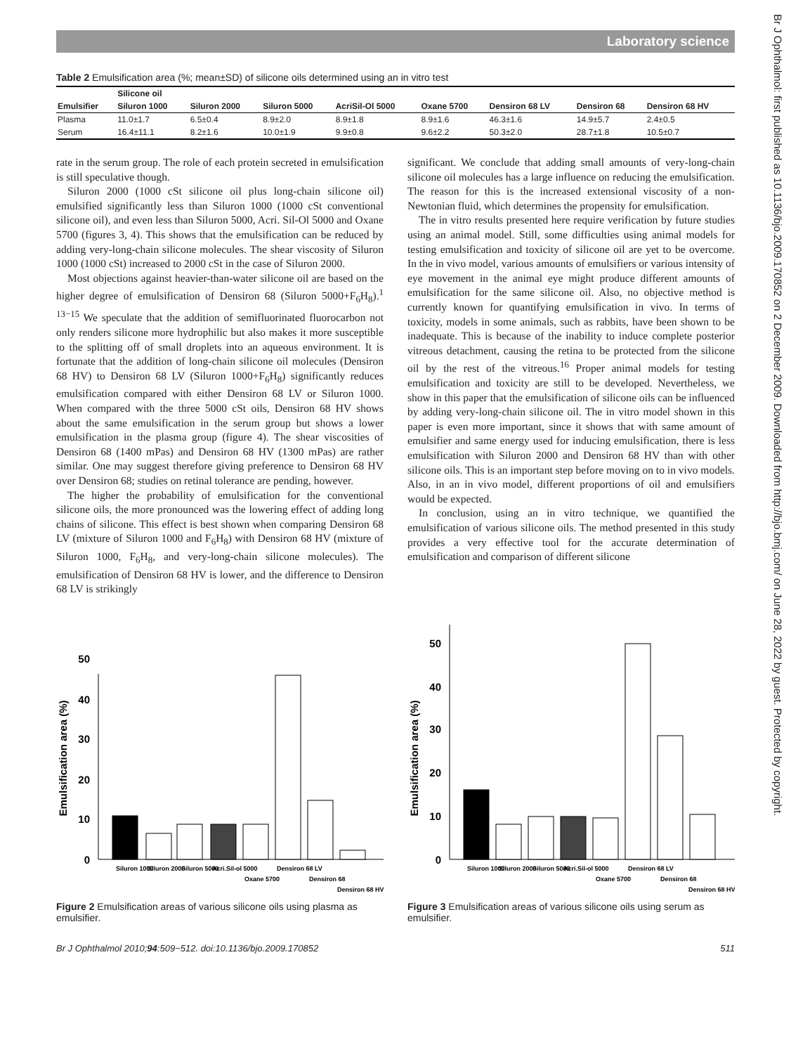Laboratory science
Br J Ophthalmol: first published as 10.1136/bjo.2009.170852 on 2 December 2009. Downloaded from http://bjo.bmj.com/ on June 28, 2022 by guest. Protected by copyright.
Table 2 Emulsification area (%; mean±SD) of silicone oils determined using an in vitro test
| | Silicone oil | | | | | | | |
| --- | --- | --- | --- | --- | --- | --- | --- | --- |
| Emulsifier | Siluron 1000 | Siluron 2000 | Siluron 5000 | AcriSil-Ol 5000 | Oxane 5700 | Densiron 68 LV | Densiron 68 | Densiron 68 HV |
| Plasma | 11.0±1.7 | 6.5±0.4 | 8.9±2.0 | 8.9±1.8 | 8.9±1.6 | 46.3±1.6 | 14.9±5.7 | 2.4±0.5 |
| Serum | 16.4±11.1 | 8.2±1.6 | 10.0±1.9 | 9.9±0.8 | 9.6±2.2 | 50.3±2.0 | 28.7±1.8 | 10.5±0.7 |
rate in the serum group. The role of each protein secreted in emulsification is still speculative though.
Siluron 2000 (1000 cSt silicone oil plus long-chain silicone oil) emulsified significantly less than Siluron 1000 (1000 cSt conventional silicone oil), and even less than Siluron 5000, Acri. Sil-Ol 5000 and Oxane 5700 (figures 3, 4). This shows that the emulsification can be reduced by adding very-long-chain silicone molecules. The shear viscosity of Siluron 1000 (1000 cSt) increased to 2000 cSt in the case of Siluron 2000.
Most objections against heavier-than-water silicone oil are based on the higher degree of emulsification of Densiron 68 (Siluron 5000+F<sub>6</sub>H<sub>8</sub>).<sup>1 13−15</sup> We speculate that the addition of semifluorinated fluorocarbon not only renders silicone more hydrophilic but also makes it more susceptible to the splitting off of small droplets into an aqueous environment. It is fortunate that the addition of long-chain silicone oil molecules (Densiron 68 HV) to Densiron 68 LV (Siluron 1000+F<sub>6</sub>H<sub>8</sub>) significantly reduces emulsification compared with either Densiron 68 LV or Siluron 1000. When compared with the three 5000 cSt oils, Densiron 68 HV shows about the same emulsification in the serum group but shows a lower emulsification in the plasma group (figure 4). The shear viscosities of Densiron 68 (1400 mPas) and Densiron 68 HV (1300 mPas) are rather similar. One may suggest therefore giving preference to Densiron 68 HV over Densiron 68; studies on retinal tolerance are pending, however.
The higher the probability of emulsification for the conventional silicone oils, the more pronounced was the lowering effect of adding long chains of silicone. This effect is best shown when comparing Densiron 68 LV (mixture of Siluron 1000 and F<sub>6</sub>H<sub>8</sub>) with Densiron 68 HV (mixture of Siluron 1000, F<sub>6</sub>H<sub>8</sub>, and very-long-chain silicone molecules). The emulsification of Densiron 68 HV is lower, and the difference to Densiron 68 LV is strikingly
significant. We conclude that adding small amounts of very-long-chain silicone oil molecules has a large influence on reducing the emulsification. The reason for this is the increased extensional viscosity of a non-Newtonian fluid, which determines the propensity for emulsification.
The in vitro results presented here require verification by future studies using an animal model. Still, some difficulties using animal models for testing emulsification and toxicity of silicone oil are yet to be overcome. In the in vivo model, various amounts of emulsifiers or various intensity of eye movement in the animal eye might produce different amounts of emulsification for the same silicone oil. Also, no objective method is currently known for quantifying emulsification in vivo. In terms of toxicity, models in some animals, such as rabbits, have been shown to be inadequate. This is because of the inability to induce complete posterior vitreous detachment, causing the retina to be protected from the silicone oil by the rest of the vitreous.<sup>16</sup> Proper animal models for testing emulsification and toxicity are still to be developed. Nevertheless, we show in this paper that the emulsification of silicone oils can be influenced by adding very-long-chain silicone oil. The in vitro model shown in this paper is even more important, since it shows that with same amount of emulsifier and same energy used for inducing emulsification, there is less emulsification with Siluron 2000 and Densiron 68 HV than with other silicone oils. This is an important step before moving on to in vivo models. Also, in an in vivo model, different proportions of oil and emulsifiers would be expected.
In conclusion, using an in vitro technique, we quantified the emulsification of various silicone oils. The method presented in this study provides a very effective tool for the accurate determination of emulsification and comparison of different silicone
Emulsification area (%)
0
10
20
30
40
50
Siluron 1000
Siluron 2000
Siluron 5000
Acri.Sil-ol 5000
Oxane 5700
Densiron 68 LV
Densiron 68
Densiron 68 HV
Figure 2 Emulsification areas of various silicone oils using plasma as emulsifier.
Emulsification area (%)
0
10
20
30
40
50
Siluron 1000
Siluron 2000
Siluron 5000
Acri.Sil-ol 5000
Oxane 5700
Densiron 68 LV
Densiron 68
Densiron 68 HV
Figure 3 Emulsification areas of various silicone oils using serum as emulsifier.
Br J Ophthalmol 2010;94:509−512. doi:10.1136/bjo.2009.170852 511